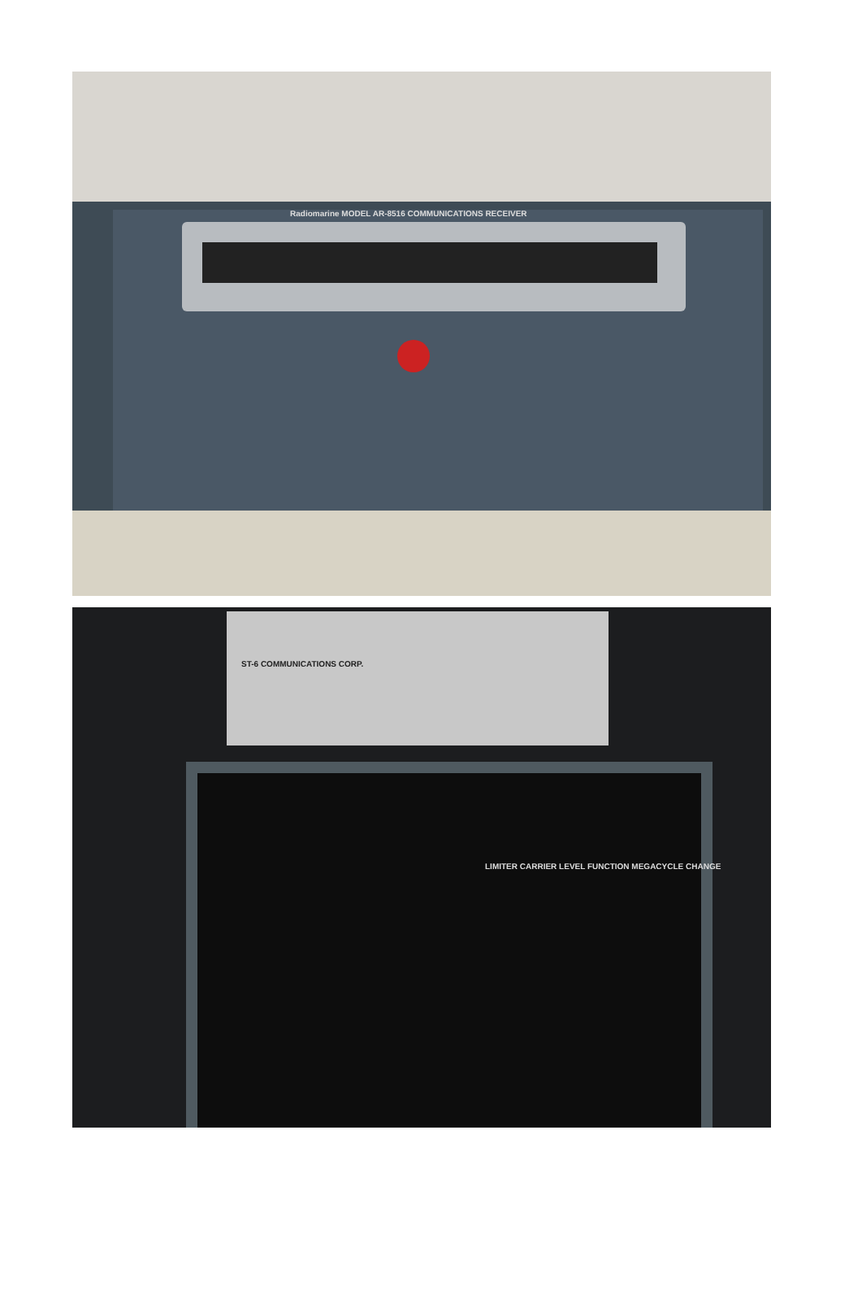Radiomarine MODEL AR-8516 COMMUNICATIONS RECEIVER
ST-6 COMMUNICATIONS CORP.
LIMITER CARRIER LEVEL FUNCTION MEGACYCLE CHANGE